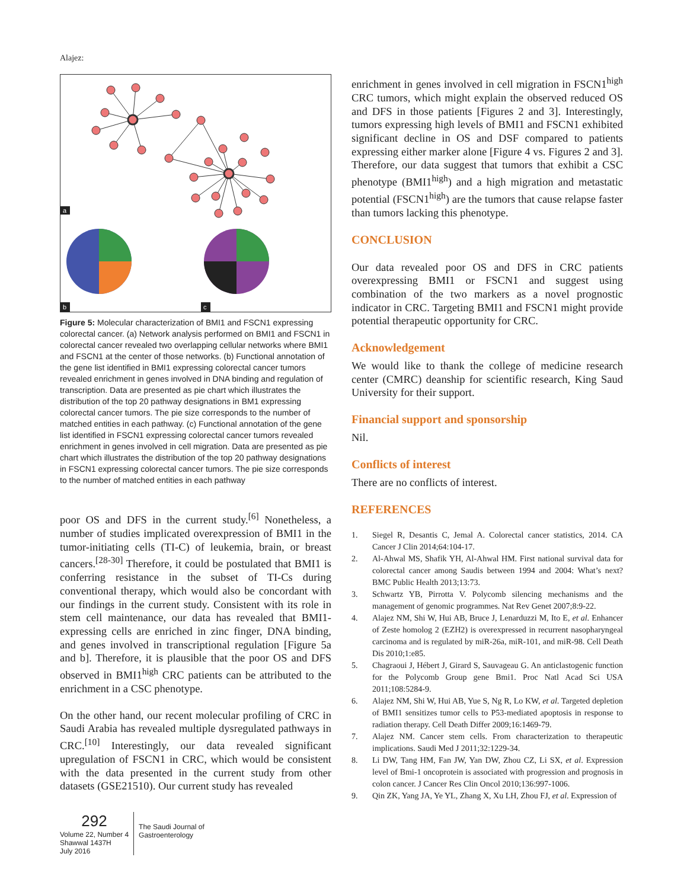Alajez:
a
b
c
Figure 5: Molecular characterization of BMI1 and FSCN1 expressing colorectal cancer. (a) Network analysis performed on BMI1 and FSCN1 in colorectal cancer revealed two overlapping cellular networks where BMI1 and FSCN1 at the center of those networks. (b) Functional annotation of the gene list identified in BMI1 expressing colorectal cancer tumors revealed enrichment in genes involved in DNA binding and regulation of transcription. Data are presented as pie chart which illustrates the distribution of the top 20 pathway designations in BM1 expressing colorectal cancer tumors. The pie size corresponds to the number of matched entities in each pathway. (c) Functional annotation of the gene list identified in FSCN1 expressing colorectal cancer tumors revealed enrichment in genes involved in cell migration. Data are presented as pie chart which illustrates the distribution of the top 20 pathway designations in FSCN1 expressing colorectal cancer tumors. The pie size corresponds to the number of matched entities in each pathway
poor OS and DFS in the current study.<sup>[6]</sup> Nonetheless, a number of studies implicated overexpression of BMI1 in the tumor-initiating cells (TI-C) of leukemia, brain, or breast cancers.<sup>[28-30]</sup> Therefore, it could be postulated that BMI1 is conferring resistance in the subset of TI-Cs during conventional therapy, which would also be concordant with our findings in the current study. Consistent with its role in stem cell maintenance, our data has revealed that BMI1-expressing cells are enriched in zinc finger, DNA binding, and genes involved in transcriptional regulation [Figure 5a and b]. Therefore, it is plausible that the poor OS and DFS observed in BMI1<sup>high</sup> CRC patients can be attributed to the enrichment in a CSC phenotype.
On the other hand, our recent molecular profiling of CRC in Saudi Arabia has revealed multiple dysregulated pathways in CRC.<sup>[10]</sup> Interestingly, our data revealed significant upregulation of FSCN1 in CRC, which would be consistent with the data presented in the current study from other datasets (GSE21510). Our current study has revealed
enrichment in genes involved in cell migration in FSCN1<sup>high</sup> CRC tumors, which might explain the observed reduced OS and DFS in those patients [Figures 2 and 3]. Interestingly, tumors expressing high levels of BMI1 and FSCN1 exhibited significant decline in OS and DSF compared to patients expressing either marker alone [Figure 4 vs. Figures 2 and 3]. Therefore, our data suggest that tumors that exhibit a CSC phenotype (BMI1<sup>high</sup>) and a high migration and metastatic potential (FSCN1<sup>high</sup>) are the tumors that cause relapse faster than tumors lacking this phenotype.
CONCLUSION
Our data revealed poor OS and DFS in CRC patients overexpressing BMI1 or FSCN1 and suggest using combination of the two markers as a novel prognostic indicator in CRC. Targeting BMI1 and FSCN1 might provide potential therapeutic opportunity for CRC.
Acknowledgement
We would like to thank the college of medicine research center (CMRC) deanship for scientific research, King Saud University for their support.
Financial support and sponsorship
Nil.
Conflicts of interest
There are no conflicts of interest.
REFERENCES
1. Siegel R, Desantis C, Jemal A. Colorectal cancer statistics, 2014. CA Cancer J Clin 2014;64:104-17.
2. Al-Ahwal MS, Shafik YH, Al-Ahwal HM. First national survival data for colorectal cancer among Saudis between 1994 and 2004: What’s next? BMC Public Health 2013;13:73.
3. Schwartz YB, Pirrotta V. Polycomb silencing mechanisms and the management of genomic programmes. Nat Rev Genet 2007;8:9-22.
4. Alajez NM, Shi W, Hui AB, Bruce J, Lenarduzzi M, Ito E, et al. Enhancer of Zeste homolog 2 (EZH2) is overexpressed in recurrent nasopharyngeal carcinoma and is regulated by miR-26a, miR-101, and miR-98. Cell Death Dis 2010;1:e85.
5. Chagraoui J, Hébert J, Girard S, Sauvageau G. An anticlastogenic function for the Polycomb Group gene Bmi1. Proc Natl Acad Sci USA 2011;108:5284-9.
6. Alajez NM, Shi W, Hui AB, Yue S, Ng R, Lo KW, et al. Targeted depletion of BMI1 sensitizes tumor cells to P53-mediated apoptosis in response to radiation therapy. Cell Death Differ 2009;16:1469-79.
7. Alajez NM. Cancer stem cells. From characterization to therapeutic implications. Saudi Med J 2011;32:1229-34.
8. Li DW, Tang HM, Fan JW, Yan DW, Zhou CZ, Li SX, et al. Expression level of Bmi-1 oncoprotein is associated with progression and prognosis in colon cancer. J Cancer Res Clin Oncol 2010;136:997-1006.
9. Qin ZK, Yang JA, Ye YL, Zhang X, Xu LH, Zhou FJ, et al. Expression of
292
Volume 22, Number 4
Shawwal 1437H
July 2016
The Saudi Journal of
Gastroenterology